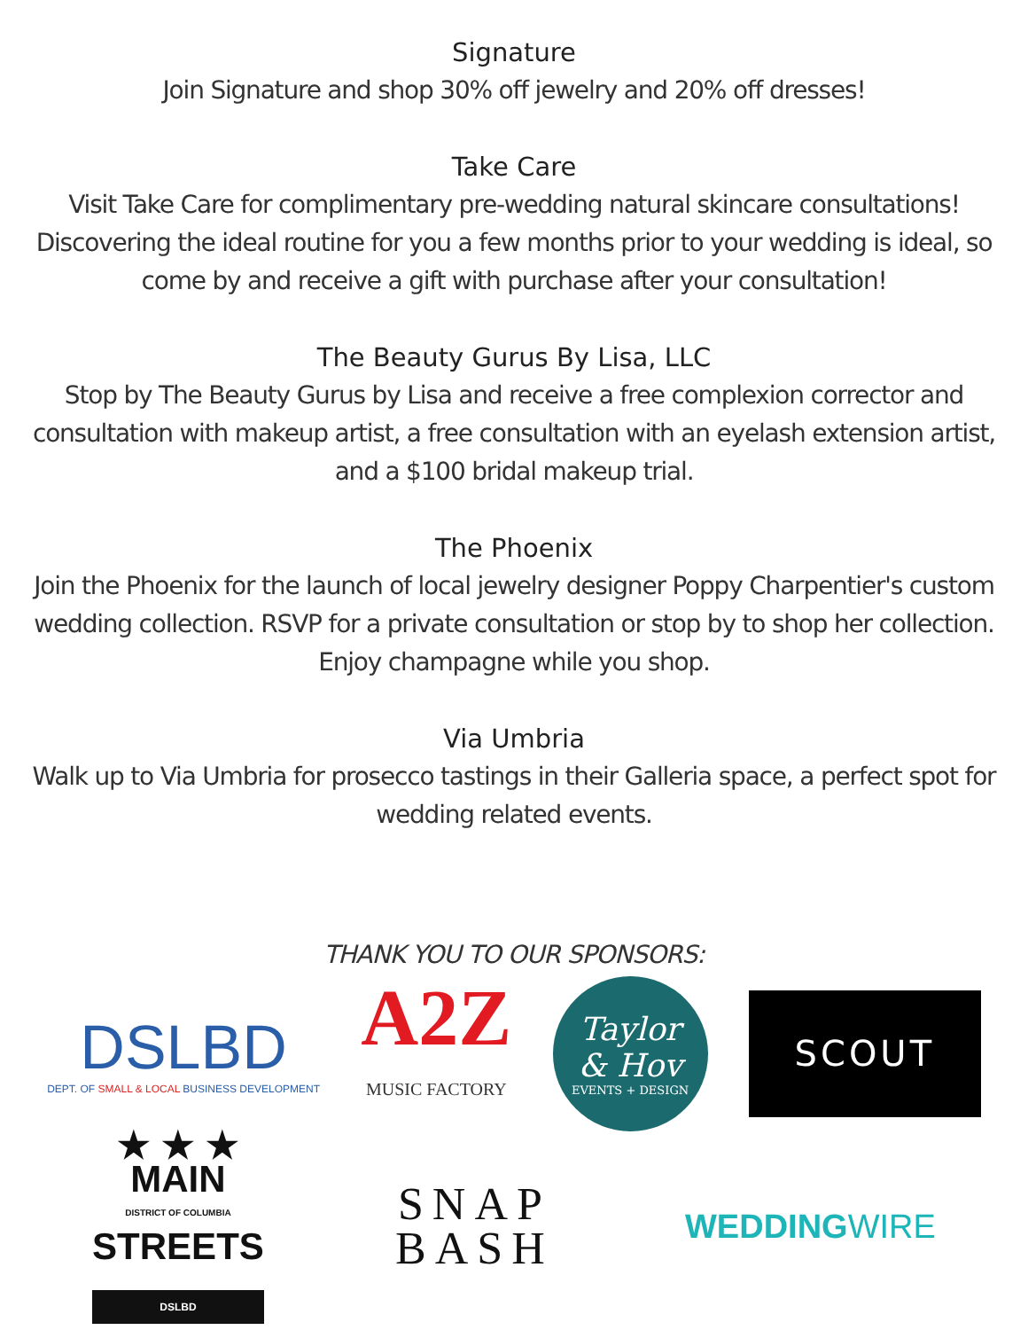Signature
Join Signature and shop 30% off jewelry and 20% off dresses!
Take Care
Visit Take Care for complimentary pre-wedding natural skincare consultations!
Discovering the ideal routine for you a few months prior to your wedding is ideal, so
come by and receive a gift with purchase after your consultation!
The Beauty Gurus By Lisa, LLC
Stop by The Beauty Gurus by Lisa and receive a free complexion corrector and
consultation with makeup artist, a free consultation with an eyelash extension artist,
and a $100 bridal makeup trial.
The Phoenix
Join the Phoenix for the launch of local jewelry designer Poppy Charpentier's custom
wedding collection. RSVP for a private consultation or stop by to shop her collection.
Enjoy champagne while you shop.
Via Umbria
Walk up to Via Umbria for prosecco tastings in their Galleria space, a perfect spot for
wedding related events.
THANK YOU TO OUR SPONSORS:
DSLBD
DEPT. OF SMALL & LOCAL BUSINESS DEVELOPMENT
A2Z
MUSIC FACTORY
Taylor
& Hov
EVENTS + DESIGN
SCOUT
★ ★ ★
MAIN
DISTRICT OF COLUMBIA
STREETS
DSLBD
SNAP
BASH
WEDDINGWIRE